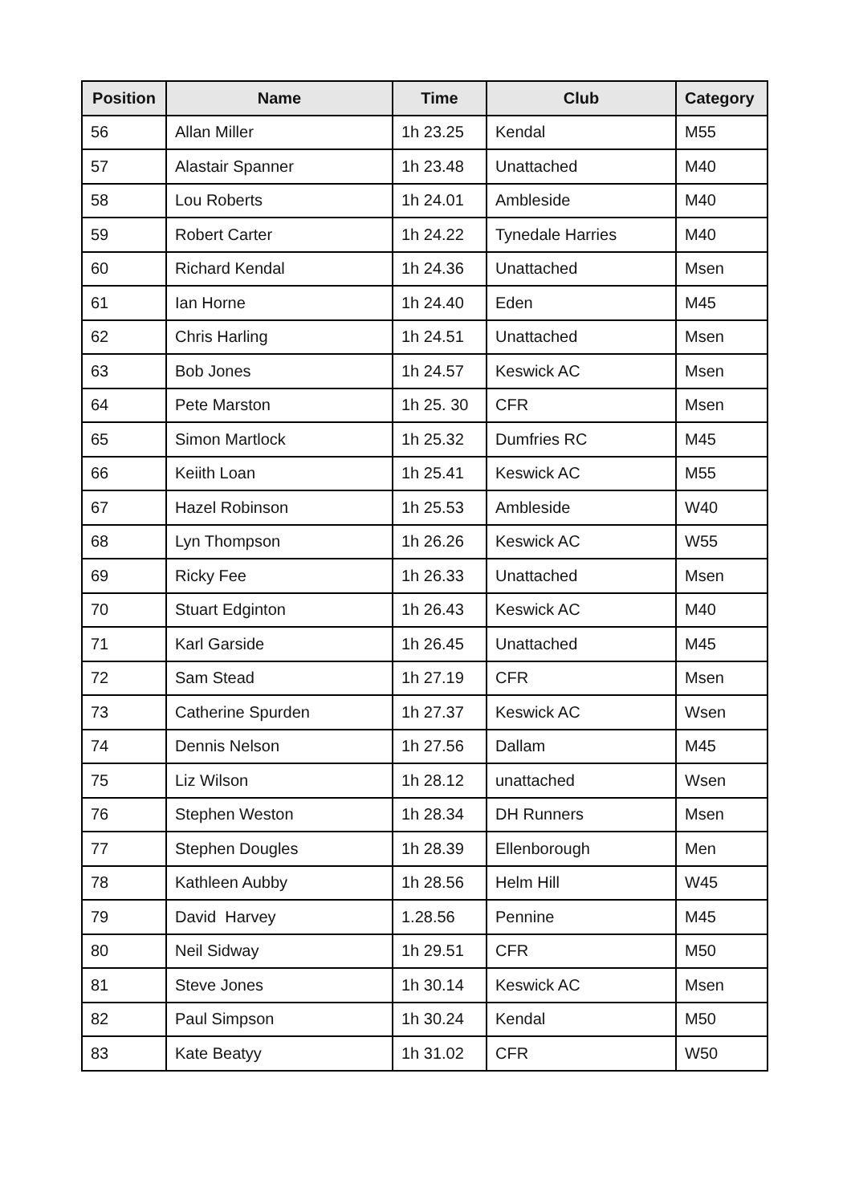| Position | Name | Time | Club | Category |
| --- | --- | --- | --- | --- |
| 56 | Allan Miller | 1h 23.25 | Kendal | M55 |
| 57 | Alastair Spanner | 1h 23.48 | Unattached | M40 |
| 58 | Lou Roberts | 1h 24.01 | Ambleside | M40 |
| 59 | Robert Carter | 1h 24.22 | Tynedale Harries | M40 |
| 60 | Richard Kendal | 1h 24.36 | Unattached | Msen |
| 61 | Ian Horne | 1h 24.40 | Eden | M45 |
| 62 | Chris Harling | 1h 24.51 | Unattached | Msen |
| 63 | Bob Jones | 1h 24.57 | Keswick AC | Msen |
| 64 | Pete Marston | 1h 25. 30 | CFR | Msen |
| 65 | Simon Martlock | 1h 25.32 | Dumfries RC | M45 |
| 66 | Keiith Loan | 1h 25.41 | Keswick AC | M55 |
| 67 | Hazel Robinson | 1h 25.53 | Ambleside | W40 |
| 68 | Lyn Thompson | 1h 26.26 | Keswick AC | W55 |
| 69 | Ricky Fee | 1h 26.33 | Unattached | Msen |
| 70 | Stuart Edginton | 1h 26.43 | Keswick AC | M40 |
| 71 | Karl Garside | 1h 26.45 | Unattached | M45 |
| 72 | Sam Stead | 1h 27.19 | CFR | Msen |
| 73 | Catherine Spurden | 1h 27.37 | Keswick AC | Wsen |
| 74 | Dennis Nelson | 1h 27.56 | Dallam | M45 |
| 75 | Liz Wilson | 1h 28.12 | unattached | Wsen |
| 76 | Stephen Weston | 1h 28.34 | DH Runners | Msen |
| 77 | Stephen Dougles | 1h 28.39 | Ellenborough | Men |
| 78 | Kathleen Aubby | 1h 28.56 | Helm Hill | W45 |
| 79 | David Harvey | 1.28.56 | Pennine | M45 |
| 80 | Neil Sidway | 1h 29.51 | CFR | M50 |
| 81 | Steve Jones | 1h 30.14 | Keswick AC | Msen |
| 82 | Paul Simpson | 1h 30.24 | Kendal | M50 |
| 83 | Kate Beatyy | 1h 31.02 | CFR | W50 |